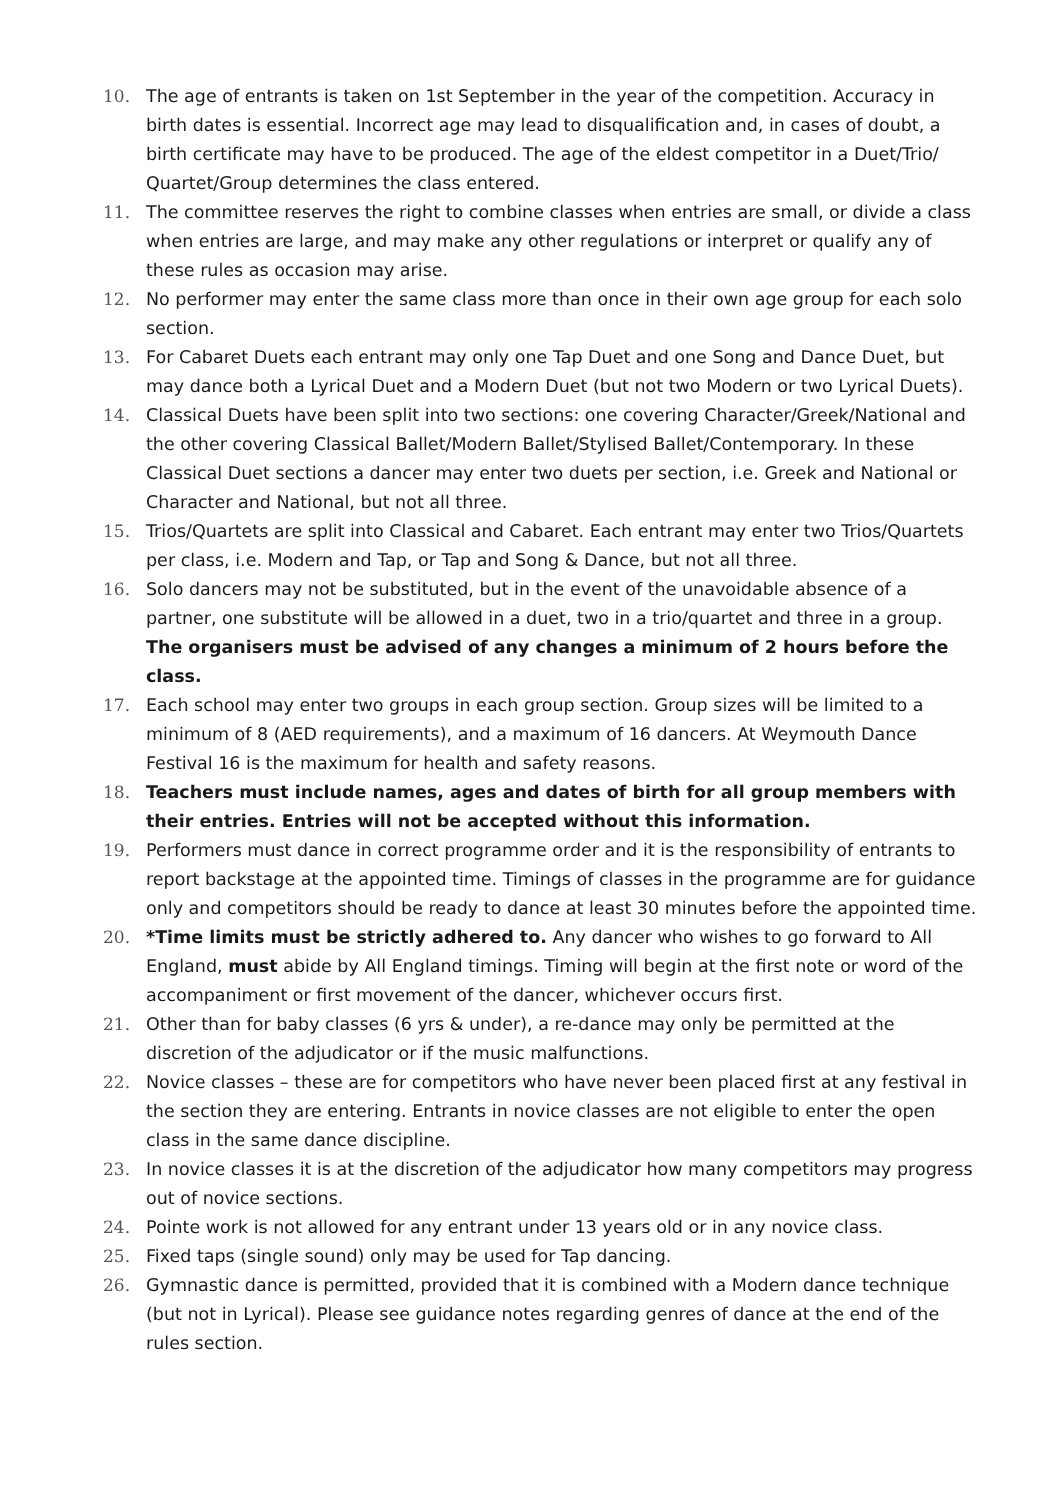10. The age of entrants is taken on 1st September in the year of the competition. Accuracy in birth dates is essential. Incorrect age may lead to disqualification and, in cases of doubt, a birth certificate may have to be produced. The age of the eldest competitor in a Duet/Trio/ Quartet/Group determines the class entered.
11. The committee reserves the right to combine classes when entries are small, or divide a class when entries are large, and may make any other regulations or interpret or qualify any of these rules as occasion may arise.
12. No performer may enter the same class more than once in their own age group for each solo section.
13. For Cabaret Duets each entrant may only one Tap Duet and one Song and Dance Duet, but may dance both a Lyrical Duet and a Modern Duet (but not two Modern or two Lyrical Duets).
14. Classical Duets have been split into two sections: one covering Character/Greek/National and the other covering Classical Ballet/Modern Ballet/Stylised Ballet/Contemporary. In these Classical Duet sections a dancer may enter two duets per section, i.e. Greek and National or Character and National, but not all three.
15. Trios/Quartets are split into Classical and Cabaret. Each entrant may enter two Trios/Quartets per class, i.e. Modern and Tap, or Tap and Song & Dance, but not all three.
16. Solo dancers may not be substituted, but in the event of the unavoidable absence of a partner, one substitute will be allowed in a duet, two in a trio/quartet and three in a group. The organisers must be advised of any changes a minimum of 2 hours before the class.
17. Each school may enter two groups in each group section. Group sizes will be limited to a minimum of 8 (AED requirements), and a maximum of 16 dancers. At Weymouth Dance Festival 16 is the maximum for health and safety reasons.
18. Teachers must include names, ages and dates of birth for all group members with their entries. Entries will not be accepted without this information.
19. Performers must dance in correct programme order and it is the responsibility of entrants to report backstage at the appointed time. Timings of classes in the programme are for guidance only and competitors should be ready to dance at least 30 minutes before the appointed time.
20. *Time limits must be strictly adhered to. Any dancer who wishes to go forward to All England, must abide by All England timings. Timing will begin at the first note or word of the accompaniment or first movement of the dancer, whichever occurs first.
21. Other than for baby classes (6 yrs & under), a re-dance may only be permitted at the discretion of the adjudicator or if the music malfunctions.
22. Novice classes – these are for competitors who have never been placed first at any festival in the section they are entering. Entrants in novice classes are not eligible to enter the open class in the same dance discipline.
23. In novice classes it is at the discretion of the adjudicator how many competitors may progress out of novice sections.
24. Pointe work is not allowed for any entrant under 13 years old or in any novice class.
25. Fixed taps (single sound) only may be used for Tap dancing.
26. Gymnastic dance is permitted, provided that it is combined with a Modern dance technique (but not in Lyrical). Please see guidance notes regarding genres of dance at the end of the rules section.